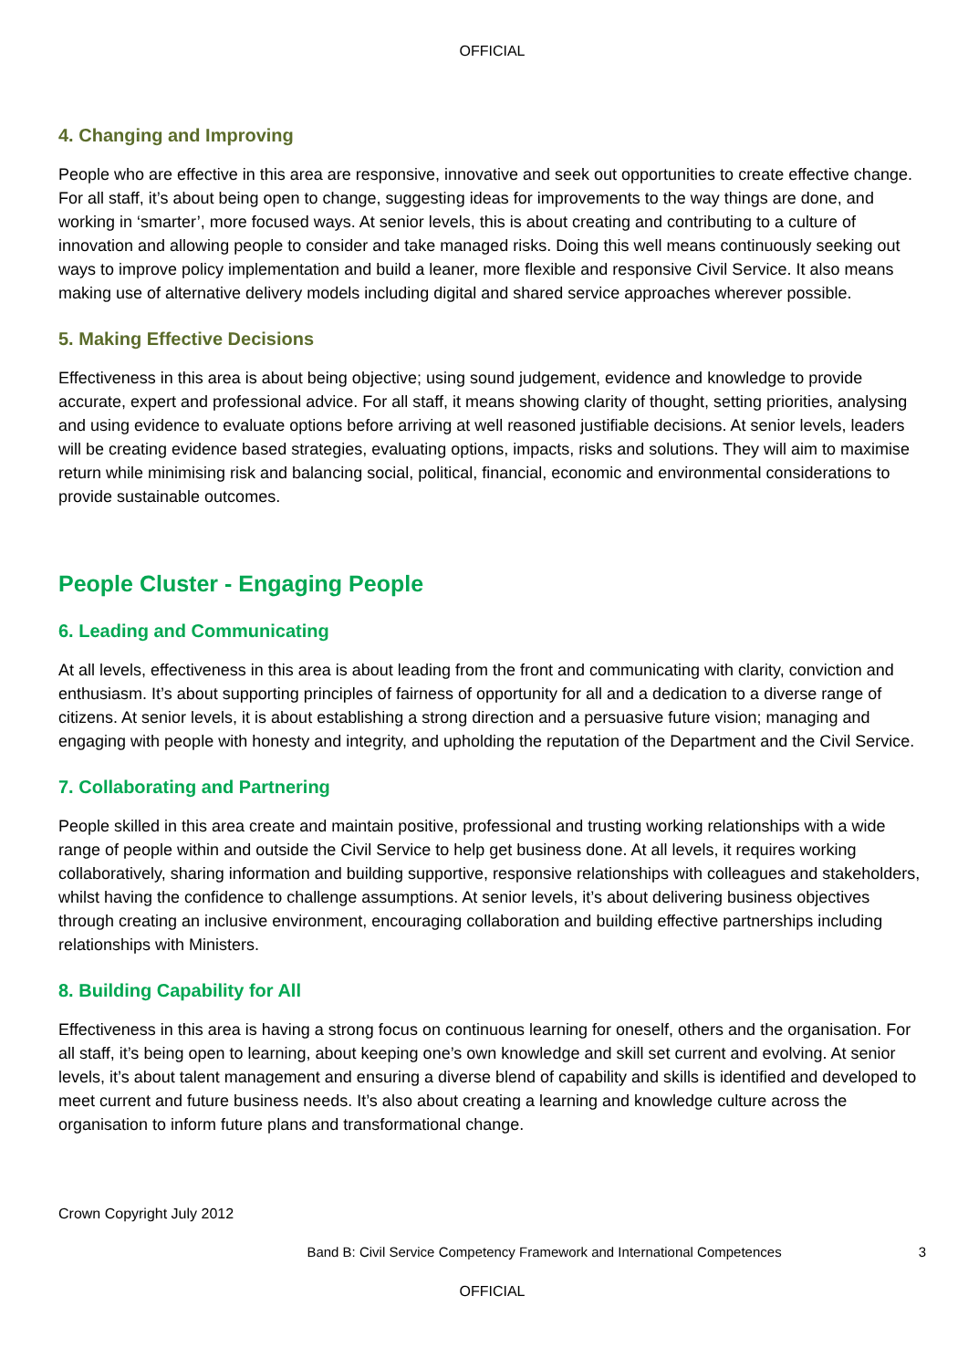OFFICIAL
4. Changing and Improving
People who are effective in this area are responsive, innovative and seek out opportunities to create effective change. For all staff, it’s about being open to change, suggesting ideas for improvements to the way things are done, and working in ‘smarter’, more focused ways. At senior levels, this is about creating and contributing to a culture of innovation and allowing people to consider and take managed risks. Doing this well means continuously seeking out ways to improve policy implementation and build a leaner, more flexible and responsive Civil Service. It also means making use of alternative delivery models including digital and shared service approaches wherever possible.
5. Making Effective Decisions
Effectiveness in this area is about being objective; using sound judgement, evidence and knowledge to provide accurate, expert and professional advice. For all staff, it means showing clarity of thought, setting priorities, analysing and using evidence to evaluate options before arriving at well reasoned justifiable decisions. At senior levels, leaders will be creating evidence based strategies, evaluating options, impacts, risks and solutions. They will aim to maximise return while minimising risk and balancing social, political, financial, economic and environmental considerations to provide sustainable outcomes.
People Cluster - Engaging People
6. Leading and Communicating
At all levels, effectiveness in this area is about leading from the front and communicating with clarity, conviction and enthusiasm. It’s about supporting principles of fairness of opportunity for all and a dedication to a diverse range of citizens. At senior levels, it is about establishing a strong direction and a persuasive future vision; managing and engaging with people with honesty and integrity, and upholding the reputation of the Department and the Civil Service.
7. Collaborating and Partnering
People skilled in this area create and maintain positive, professional and trusting working relationships with a wide range of people within and outside the Civil Service to help get business done. At all levels, it requires working collaboratively, sharing information and building supportive, responsive relationships with colleagues and stakeholders, whilst having the confidence to challenge assumptions. At senior levels, it’s about delivering business objectives through creating an inclusive environment, encouraging collaboration and building effective partnerships including relationships with Ministers.
8. Building Capability for All
Effectiveness in this area is having a strong focus on continuous learning for oneself, others and the organisation. For all staff, it’s being open to learning, about keeping one’s own knowledge and skill set current and evolving. At senior levels, it’s about talent management and ensuring a diverse blend of capability and skills is identified and developed to meet current and future business needs. It’s also about creating a learning and knowledge culture across the organisation to inform future plans and transformational change.
Crown Copyright July 2012
Band B: Civil Service Competency Framework and International Competences 3
OFFICIAL